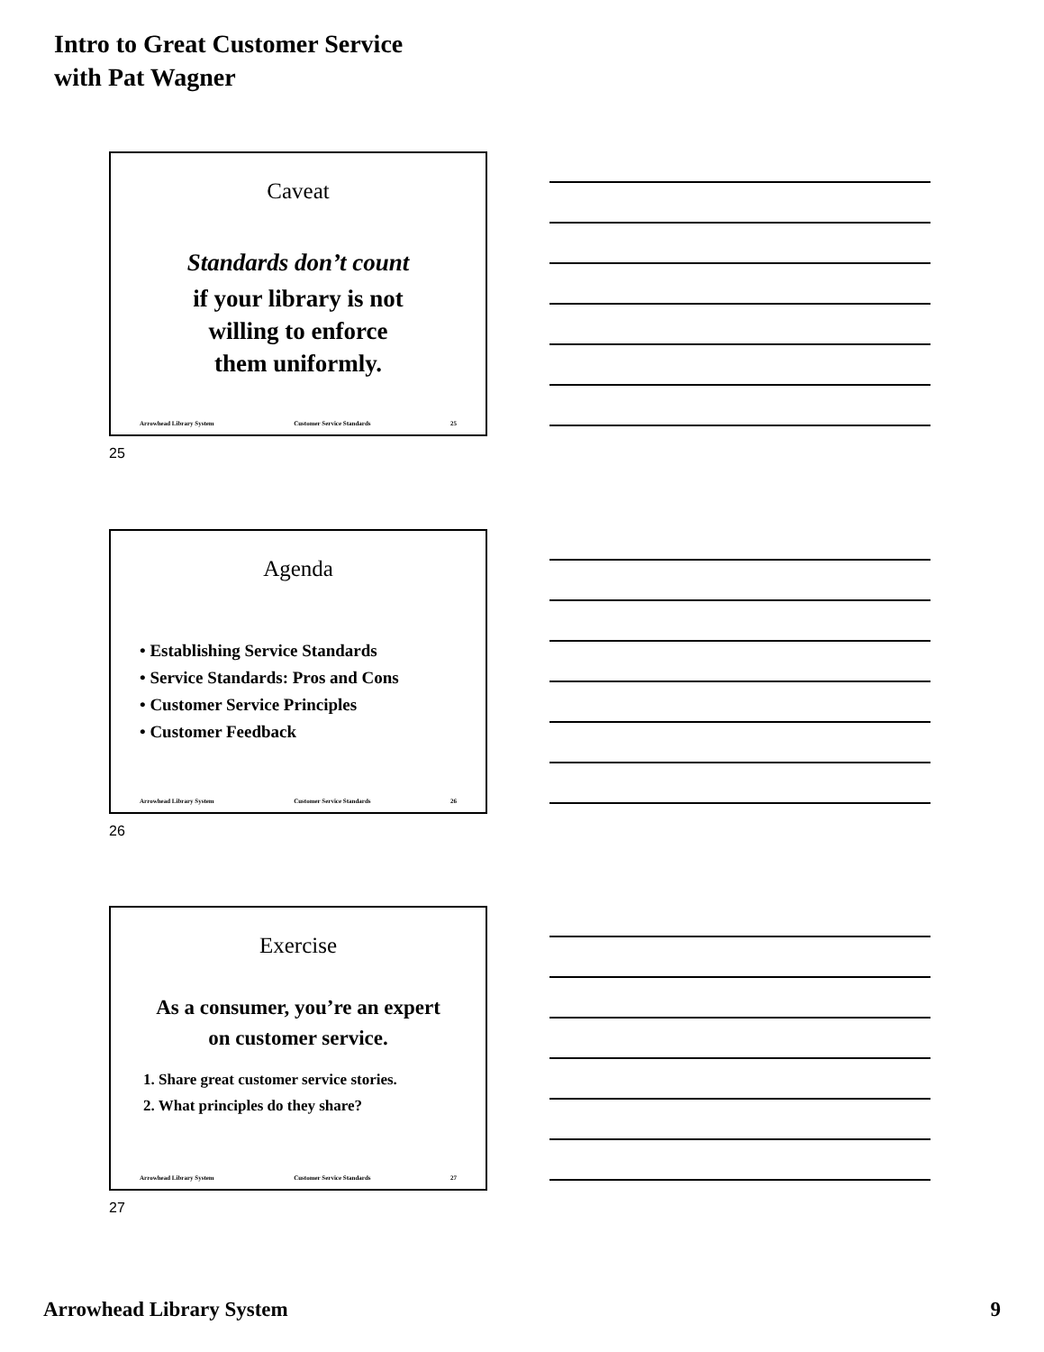Intro to Great Customer Service
with Pat Wagner
Caveat
Standards don’t count
if your library is not
willing to enforce
them uniformly.
Arrowhead Library System Customer Service Standards 25
25
Agenda
• Establishing Service Standards
• Service Standards: Pros and Cons
• Customer Service Principles
• Customer Feedback
Arrowhead Library System Customer Service Standards 26
26
Exercise
As a consumer, you’re an expert
on customer service.
1. Share great customer service stories.
2. What principles do they share?
Arrowhead Library System Customer Service Standards 27
27
Arrowhead Library System 9